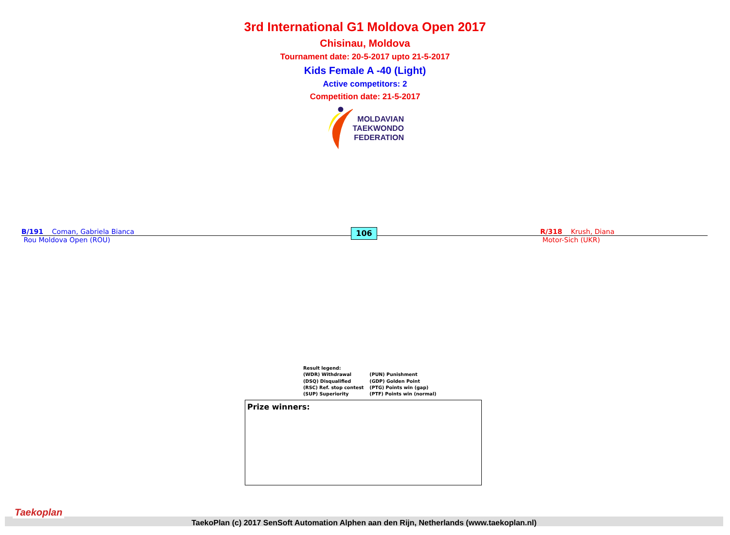3rd International G1 Moldova Open 2017
Chisinau, Moldova
Tournament date: 20-5-2017 upto 21-5-2017
Kids Female A -40 (Light)
Active competitors: 2
Competition date: 21-5-2017
MOLDAVIAN
TAEKWONDO
FEDERATION
B/191 Coman, Gabriela Bianca
Rou Moldova Open (ROU)
106
R/318 Krush, Diana
Motor-Sich (UKR)
Result legend:
| (WDR) Withdrawal | (PUN) Punishment |
| (DSQ) Disqualified | (GDP) Golden Point |
| (RSC) Ref. stop contest | (PTG) Points win (gap) |
| (SUP) Superiority | (PTF) Points win (normal) |
Prize winners:
Taekoplan
TaekoPlan (c) 2017 SenSoft Automation Alphen aan den Rijn, Netherlands (www.taekoplan.nl)